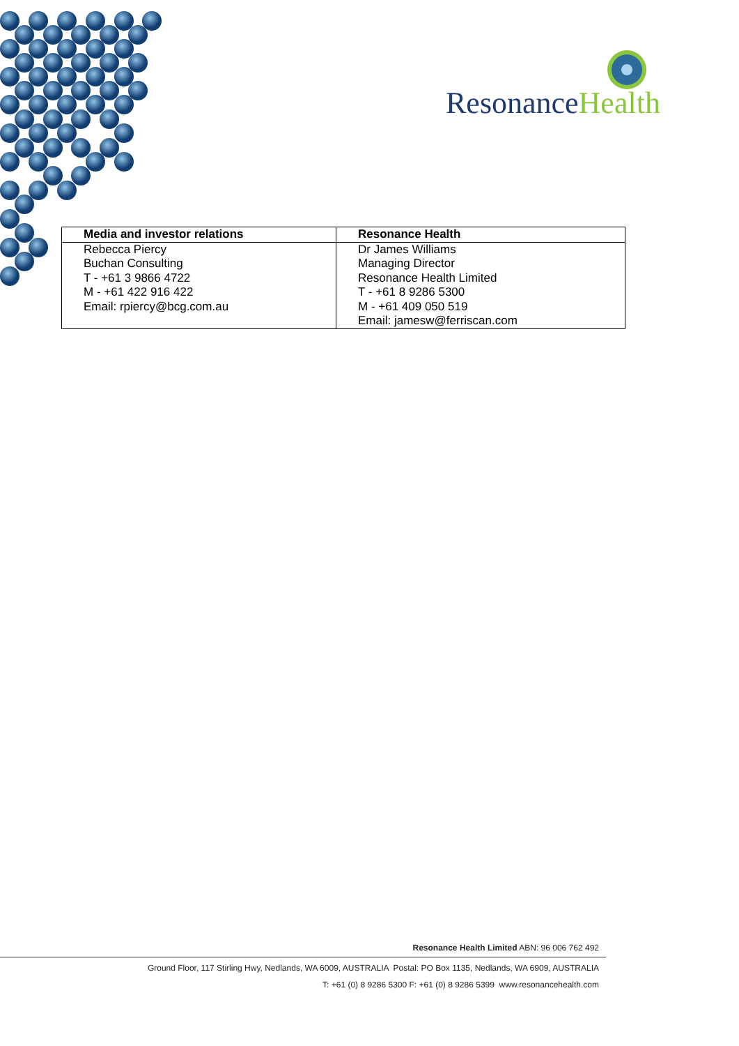Resonance Health
| Media and investor relations | Resonance Health |
| --- | --- |
| Rebecca Piercy Buchan Consulting T - +61 3 9866 4722 M - +61 422 916 422 Email: rpiercy@bcg.com.au | Dr James Williams Managing Director Resonance Health Limited T - +61 8 9286 5300 M - +61 409 050 519 Email: jamesw@ferriscan.com |
Resonance Health Limited ABN: 96 006 762 492
Ground Floor, 117 Stirling Hwy, Nedlands, WA 6009, AUSTRALIA Postal: PO Box 1135, Nedlands, WA 6909, AUSTRALIA
T: +61 (0) 8 9286 5300 F: +61 (0) 8 9286 5399 www.resonancehealth.com